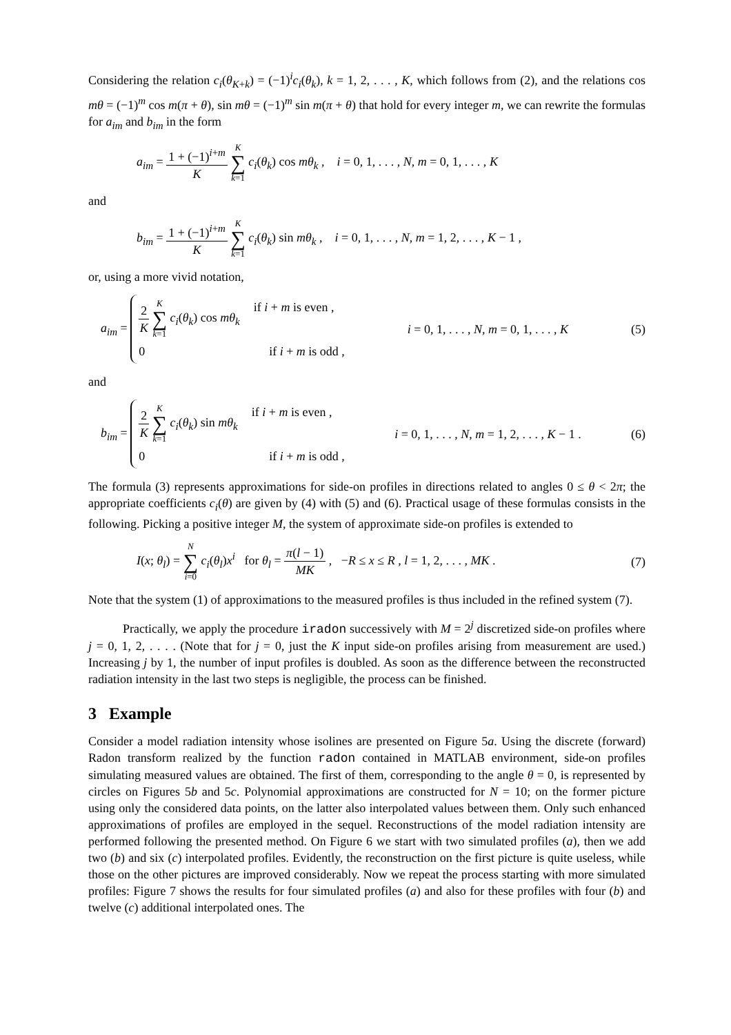Considering the relation c<sub>i</sub>(θ<sub>K+k</sub>) = (−1)<sup>i</sup>c<sub>i</sub>(θ<sub>k</sub>), k = 1, 2, . . . , K, which follows from (2), and the relations cos mθ = (−1)<sup>m</sup> cos m(π + θ), sin mθ = (−1)<sup>m</sup> sin m(π + θ) that hold for every integer m, we can rewrite the formulas for a<sub>im</sub> and b<sub>im</sub> in the form
a<sub>im</sub> = 1 + (−1)<sup>i+m</sup> K K ∑ k=1 c<sub>i</sub>(θ<sub>k</sub>) cos mθ<sub>k</sub> , i = 0, 1, . . . , N, m = 0, 1, . . . , K
and
b<sub>im</sub> = 1 + (−1)<sup>i+m</sup> K K ∑ k=1 c<sub>i</sub>(θ<sub>k</sub>) sin mθ<sub>k</sub> , i = 0, 1, . . . , N, m = 1, 2, . . . , K − 1 ,
or, using a more vivid notation,
a<sub>im</sub> =
2 K K ∑ k=1 c<sub>i</sub>(θ<sub>k</sub>) cos mθ<sub>k</sub> if i + m is even ,
0 if i + m is odd ,
i = 0, 1, . . . , N, m = 0, 1, . . . , K
(5)
and
b<sub>im</sub> =
2 K K ∑ k=1 c<sub>i</sub>(θ<sub>k</sub>) sin mθ<sub>k</sub> if i + m is even ,
0 if i + m is odd ,
i = 0, 1, . . . , N, m = 1, 2, . . . , K − 1 .
(6)
The formula (3) represents approximations for side-on profiles in directions related to angles 0 ≤ θ < 2π; the appropriate coefficients c<sub>i</sub>(θ) are given by (4) with (5) and (6). Practical usage of these formulas consists in the following. Picking a positive integer M, the system of approximate side-on profiles is extended to
I(x; θ<sub>l</sub>) = N ∑ i=0 c<sub>i</sub>(θ<sub>l</sub>)x<sup>i</sup> for θ<sub>l</sub> = π(l − 1) MK , −R ≤ x ≤ R , l = 1, 2, . . . , MK .
(7)
Note that the system (1) of approximations to the measured profiles is thus included in the refined system (7).
Practically, we apply the procedure iradon successively with M = 2<sup>j</sup> discretized side-on profiles where j = 0, 1, 2, . . . . (Note that for j = 0, just the K input side-on profiles arising from measurement are used.) Increasing j by 1, the number of input profiles is doubled. As soon as the difference between the reconstructed radiation intensity in the last two steps is negligible, the process can be finished.
3 Example
Consider a model radiation intensity whose isolines are presented on Figure 5a. Using the discrete (forward) Radon transform realized by the function radon contained in MATLAB environment, side-on profiles simulating measured values are obtained. The first of them, corresponding to the angle θ = 0, is represented by circles on Figures 5b and 5c. Polynomial approximations are constructed for N = 10; on the former picture using only the considered data points, on the latter also interpolated values between them. Only such enhanced approximations of profiles are employed in the sequel. Reconstructions of the model radiation intensity are performed following the presented method. On Figure 6 we start with two simulated profiles (a), then we add two (b) and six (c) interpolated profiles. Evidently, the reconstruction on the first picture is quite useless, while those on the other pictures are improved considerably. Now we repeat the process starting with more simulated profiles: Figure 7 shows the results for four simulated profiles (a) and also for these profiles with four (b) and twelve (c) additional interpolated ones. The